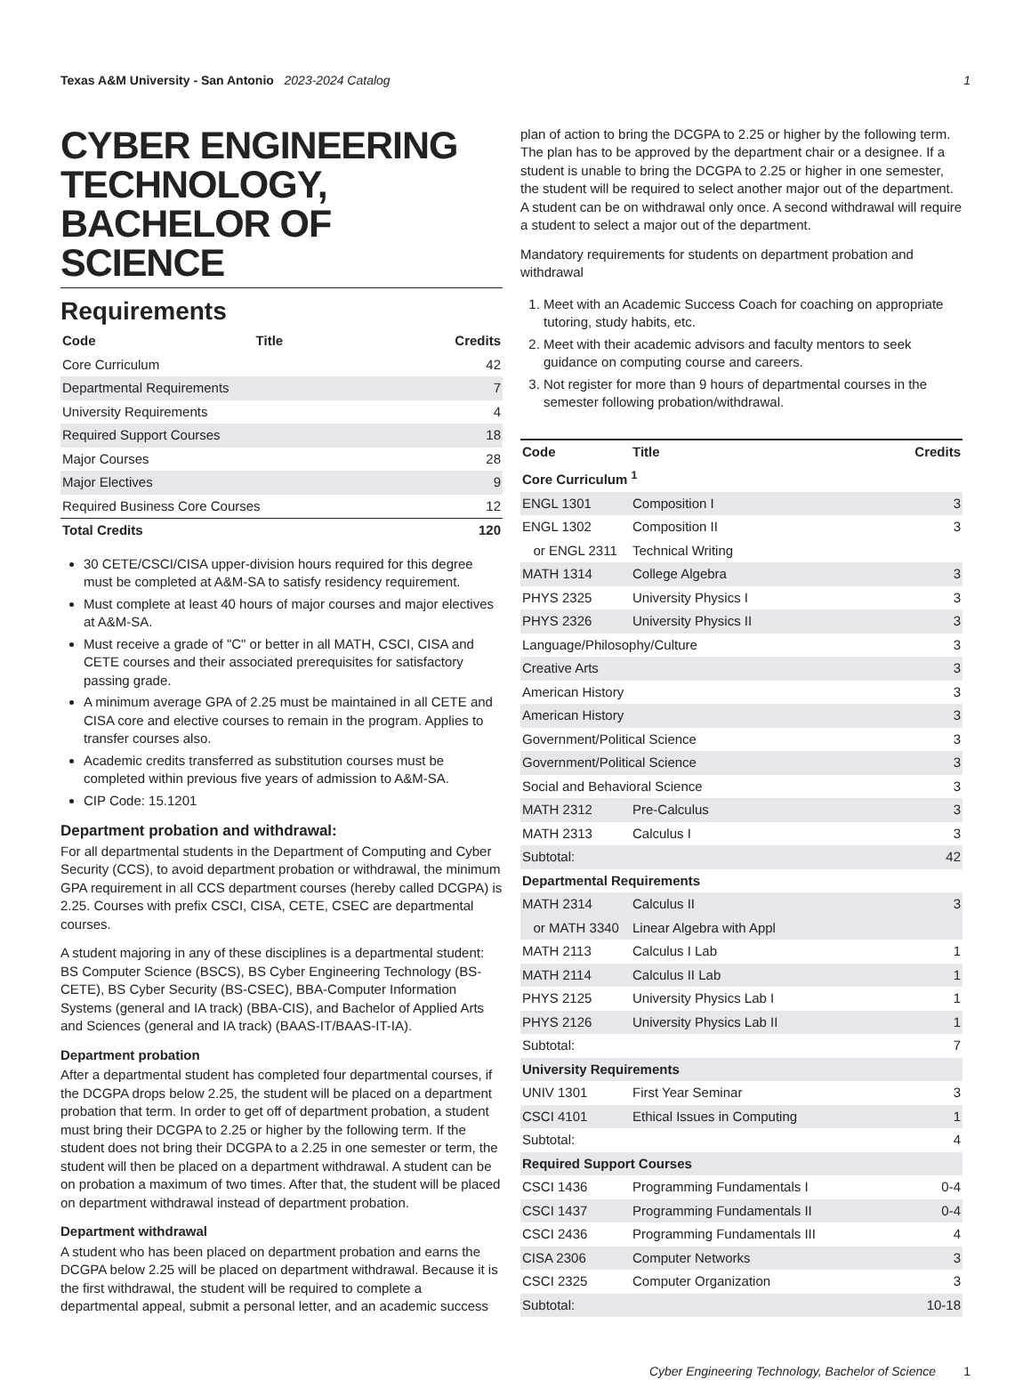Texas A&M University - San Antonio 2023-2024 Catalog
1
CYBER ENGINEERING TECHNOLOGY, BACHELOR OF SCIENCE
Requirements
| Code | Title | Credits |
| --- | --- | --- |
| Core Curriculum | | 42 |
| Departmental Requirements | | 7 |
| University Requirements | | 4 |
| Required Support Courses | | 18 |
| Major Courses | | 28 |
| Major Electives | | 9 |
| Required Business Core Courses | | 12 |
| Total Credits | | 120 |
30 CETE/CSCI/CISA upper-division hours required for this degree must be completed at A&M-SA to satisfy residency requirement.
Must complete at least 40 hours of major courses and major electives at A&M-SA.
Must receive a grade of "C" or better in all MATH, CSCI, CISA and CETE courses and their associated prerequisites for satisfactory passing grade.
A minimum average GPA of 2.25 must be maintained in all CETE and CISA core and elective courses to remain in the program. Applies to transfer courses also.
Academic credits transferred as substitution courses must be completed within previous five years of admission to A&M-SA.
CIP Code: 15.1201
Department probation and withdrawal:
For all departmental students in the Department of Computing and Cyber Security (CCS), to avoid department probation or withdrawal, the minimum GPA requirement in all CCS department courses (hereby called DCGPA) is 2.25. Courses with prefix CSCI, CISA, CETE, CSEC are departmental courses.
A student majoring in any of these disciplines is a departmental student: BS Computer Science (BSCS), BS Cyber Engineering Technology (BS-CETE), BS Cyber Security (BS-CSEC), BBA-Computer Information Systems (general and IA track) (BBA-CIS), and Bachelor of Applied Arts and Sciences (general and IA track) (BAAS-IT/BAAS-IT-IA).
Department probation
After a departmental student has completed four departmental courses, if the DCGPA drops below 2.25, the student will be placed on a department probation that term. In order to get off of department probation, a student must bring their DCGPA to 2.25 or higher by the following term. If the student does not bring their DCGPA to a 2.25 in one semester or term, the student will then be placed on a department withdrawal. A student can be on probation a maximum of two times. After that, the student will be placed on department withdrawal instead of department probation.
Department withdrawal
A student who has been placed on department probation and earns the DCGPA below 2.25 will be placed on department withdrawal. Because it is the first withdrawal, the student will be required to complete a departmental appeal, submit a personal letter, and an academic success
plan of action to bring the DCGPA to 2.25 or higher by the following term. The plan has to be approved by the department chair or a designee. If a student is unable to bring the DCGPA to 2.25 or higher in one semester, the student will be required to select another major out of the department. A student can be on withdrawal only once. A second withdrawal will require a student to select a major out of the department.
Mandatory requirements for students on department probation and withdrawal
1. Meet with an Academic Success Coach for coaching on appropriate tutoring, study habits, etc.
2. Meet with their academic advisors and faculty mentors to seek guidance on computing course and careers.
3. Not register for more than 9 hours of departmental courses in the semester following probation/withdrawal.
| Code | Title | Credits |
| --- | --- | --- |
| Core Curriculum <sup>1</sup> | | |
| ENGL 1301 | Composition I | 3 |
| ENGL 1302 | Composition II | 3 |
| or ENGL 2311 | Technical Writing | |
| MATH 1314 | College Algebra | 3 |
| PHYS 2325 | University Physics I | 3 |
| PHYS 2326 | University Physics II | 3 |
| Language/Philosophy/Culture | | 3 |
| Creative Arts | | 3 |
| American History | | 3 |
| American History | | 3 |
| Government/Political Science | | 3 |
| Government/Political Science | | 3 |
| Social and Behavioral Science | | 3 |
| MATH 2312 | Pre-Calculus | 3 |
| MATH 2313 | Calculus I | 3 |
| Subtotal: | | 42 |
| Departmental Requirements | | |
| MATH 2314 | Calculus II | 3 |
| or MATH 3340 | Linear Algebra with Appl | |
| MATH 2113 | Calculus I Lab | 1 |
| MATH 2114 | Calculus II Lab | 1 |
| PHYS 2125 | University Physics Lab I | 1 |
| PHYS 2126 | University Physics Lab II | 1 |
| Subtotal: | | 7 |
| University Requirements | | |
| UNIV 1301 | First Year Seminar | 3 |
| CSCI 4101 | Ethical Issues in Computing | 1 |
| Subtotal: | | 4 |
| Required Support Courses | | |
| CSCI 1436 | Programming Fundamentals I | 0-4 |
| CSCI 1437 | Programming Fundamentals II | 0-4 |
| CSCI 2436 | Programming Fundamentals III | 4 |
| CISA 2306 | Computer Networks | 3 |
| CSCI 2325 | Computer Organization | 3 |
| Subtotal: | | 10-18 |
Cyber Engineering Technology, Bachelor of Science 1